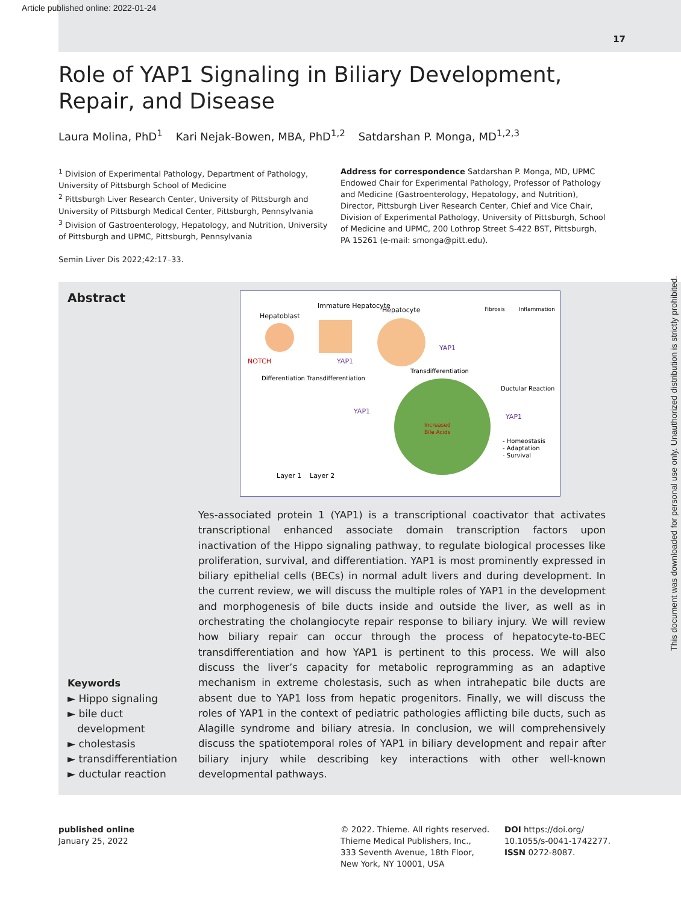Article published online: 2022-01-24
17
Role of YAP1 Signaling in Biliary Development, Repair, and Disease
Laura Molina, PhD<sup>1</sup> Kari Nejak-Bowen, MBA, PhD<sup>1,2</sup> Satdarshan P. Monga, MD<sup>1,2,3</sup>
<sup>1</sup> Division of Experimental Pathology, Department of Pathology, University of Pittsburgh School of Medicine
<sup>2</sup> Pittsburgh Liver Research Center, University of Pittsburgh and University of Pittsburgh Medical Center, Pittsburgh, Pennsylvania
<sup>3</sup> Division of Gastroenterology, Hepatology, and Nutrition, University of Pittsburgh and UPMC, Pittsburgh, Pennsylvania
Semin Liver Dis 2022;42:17–33.
Address for correspondence Satdarshan P. Monga, MD, UPMC Endowed Chair for Experimental Pathology, Professor of Pathology and Medicine (Gastroenterology, Hepatology, and Nutrition), Director, Pittsburgh Liver Research Center, Chief and Vice Chair, Division of Experimental Pathology, University of Pittsburgh, School of Medicine and UPMC, 200 Lothrop Street S-422 BST, Pittsburgh, PA 15261 (e-mail: smonga@pitt.edu).
Abstract
Keywords
► Hippo signaling
► bile duct
development
► cholestasis
► transdifferentiation
► ductular reaction
Hepatoblast
Immature Hepatocyte
Hepatocyte
Fibrosis
Inflammation
NOTCH
YAP1
YAP1
Differentiation
Transdifferentiation
Transdifferentiation
YAP1
YAP1
Increased
Bile Acids
Ductular Reaction
- Homeostasis
- Adaptation
- Survival
Layer 1
Layer 2
Yes-associated protein 1 (YAP1) is a transcriptional coactivator that activates transcriptional enhanced associate domain transcription factors upon inactivation of the Hippo signaling pathway, to regulate biological processes like proliferation, survival, and differentiation. YAP1 is most prominently expressed in biliary epithelial cells (BECs) in normal adult livers and during development. In the current review, we will discuss the multiple roles of YAP1 in the development and morphogenesis of bile ducts inside and outside the liver, as well as in orchestrating the cholangiocyte repair response to biliary injury. We will review how biliary repair can occur through the process of hepatocyte-to-BEC transdifferentiation and how YAP1 is pertinent to this process. We will also discuss the liver’s capacity for metabolic reprogramming as an adaptive mechanism in extreme cholestasis, such as when intrahepatic bile ducts are absent due to YAP1 loss from hepatic progenitors. Finally, we will discuss the roles of YAP1 in the context of pediatric pathologies afflicting bile ducts, such as Alagille syndrome and biliary atresia. In conclusion, we will comprehensively discuss the spatiotemporal roles of YAP1 in biliary development and repair after biliary injury while describing key interactions with other well-known developmental pathways.
This document was downloaded for personal use only. Unauthorized distribution is strictly prohibited.
published online
January 25, 2022
© 2022. Thieme. All rights reserved.
Thieme Medical Publishers, Inc.,
333 Seventh Avenue, 18th Floor,
New York, NY 10001, USA
DOI https://doi.org/
10.1055/s-0041-1742277.
ISSN 0272-8087.